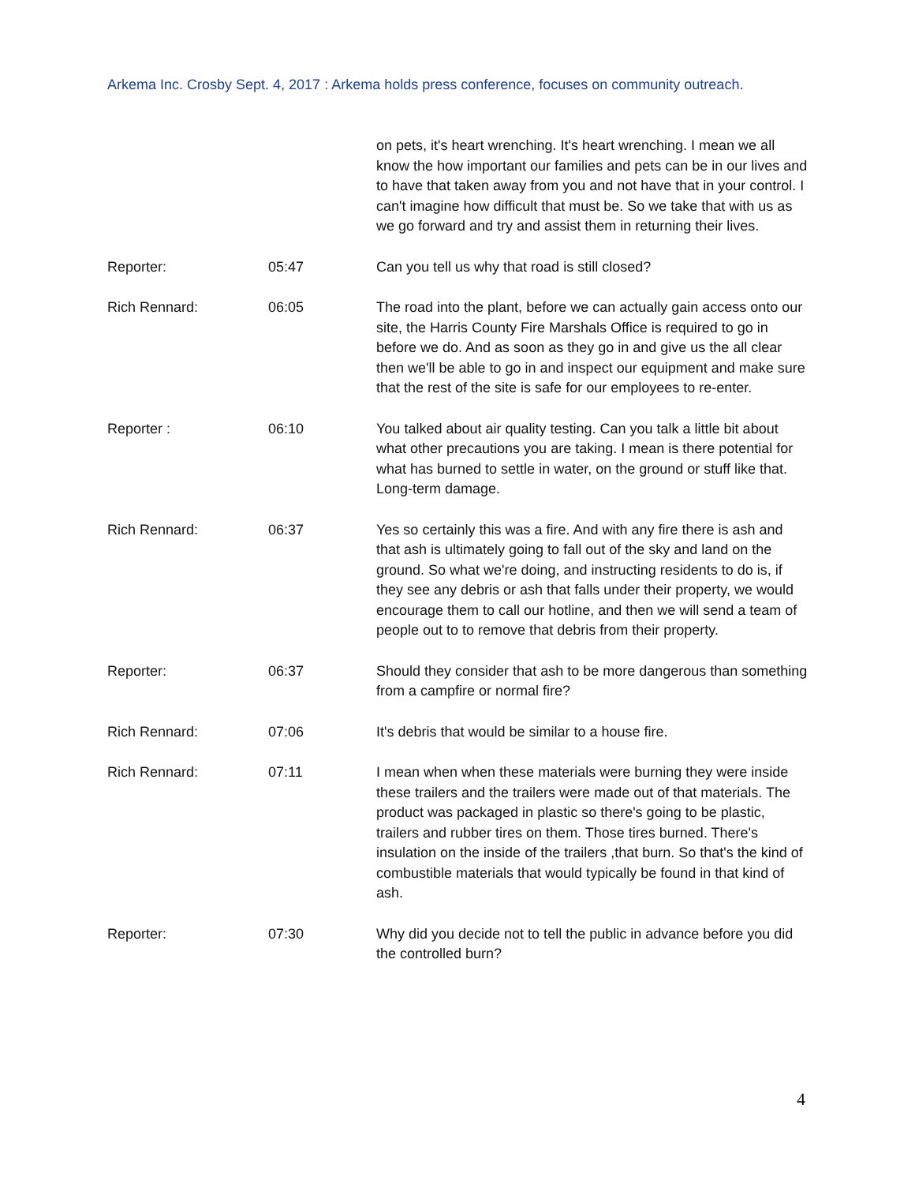Arkema Inc. Crosby Sept. 4, 2017 : Arkema holds press conference, focuses on community outreach.
| | | on pets, it's heart wrenching. It's heart wrenching. I mean we all know the how important our families and pets can be in our lives and to have that taken away from you and not have that in your control. I can't imagine how difficult that must be. So we take that with us as we go forward and try and assist them in returning their lives. |
| Reporter: | 05:47 | Can you tell us why that road is still closed? |
| Rich Rennard: | 06:05 | The road into the plant, before we can actually gain access onto our site, the Harris County Fire Marshals Office is required to go in before we do. And as soon as they go in and give us the all clear then we'll be able to go in and inspect our equipment and make sure that the rest of the site is safe for our employees to re-enter. |
| Reporter : | 06:10 | You talked about air quality testing. Can you talk a little bit about what other precautions you are taking. I mean is there potential for what has burned to settle in water, on the ground or stuff like that. Long-term damage. |
| Rich Rennard: | 06:37 | Yes so certainly this was a fire. And with any fire there is ash and that ash is ultimately going to fall out of the sky and land on the ground. So what we're doing, and instructing residents to do is, if they see any debris or ash that falls under their property, we would encourage them to call our hotline, and then we will send a team of people out to to remove that debris from their property. |
| Reporter: | 06:37 | Should they consider that ash to be more dangerous than something from a campfire or normal fire? |
| Rich Rennard: | 07:06 | It's debris that would be similar to a house fire. |
| Rich Rennard: | 07:11 | I mean when when these materials were burning they were inside these trailers and the trailers were made out of that materials. The product was packaged in plastic so there's going to be plastic, trailers and rubber tires on them. Those tires burned. There's insulation on the inside of the trailers ,that burn. So that's the kind of combustible materials that would typically be found in that kind of ash. |
| Reporter: | 07:30 | Why did you decide not to tell the public in advance before you did the controlled burn? |
4